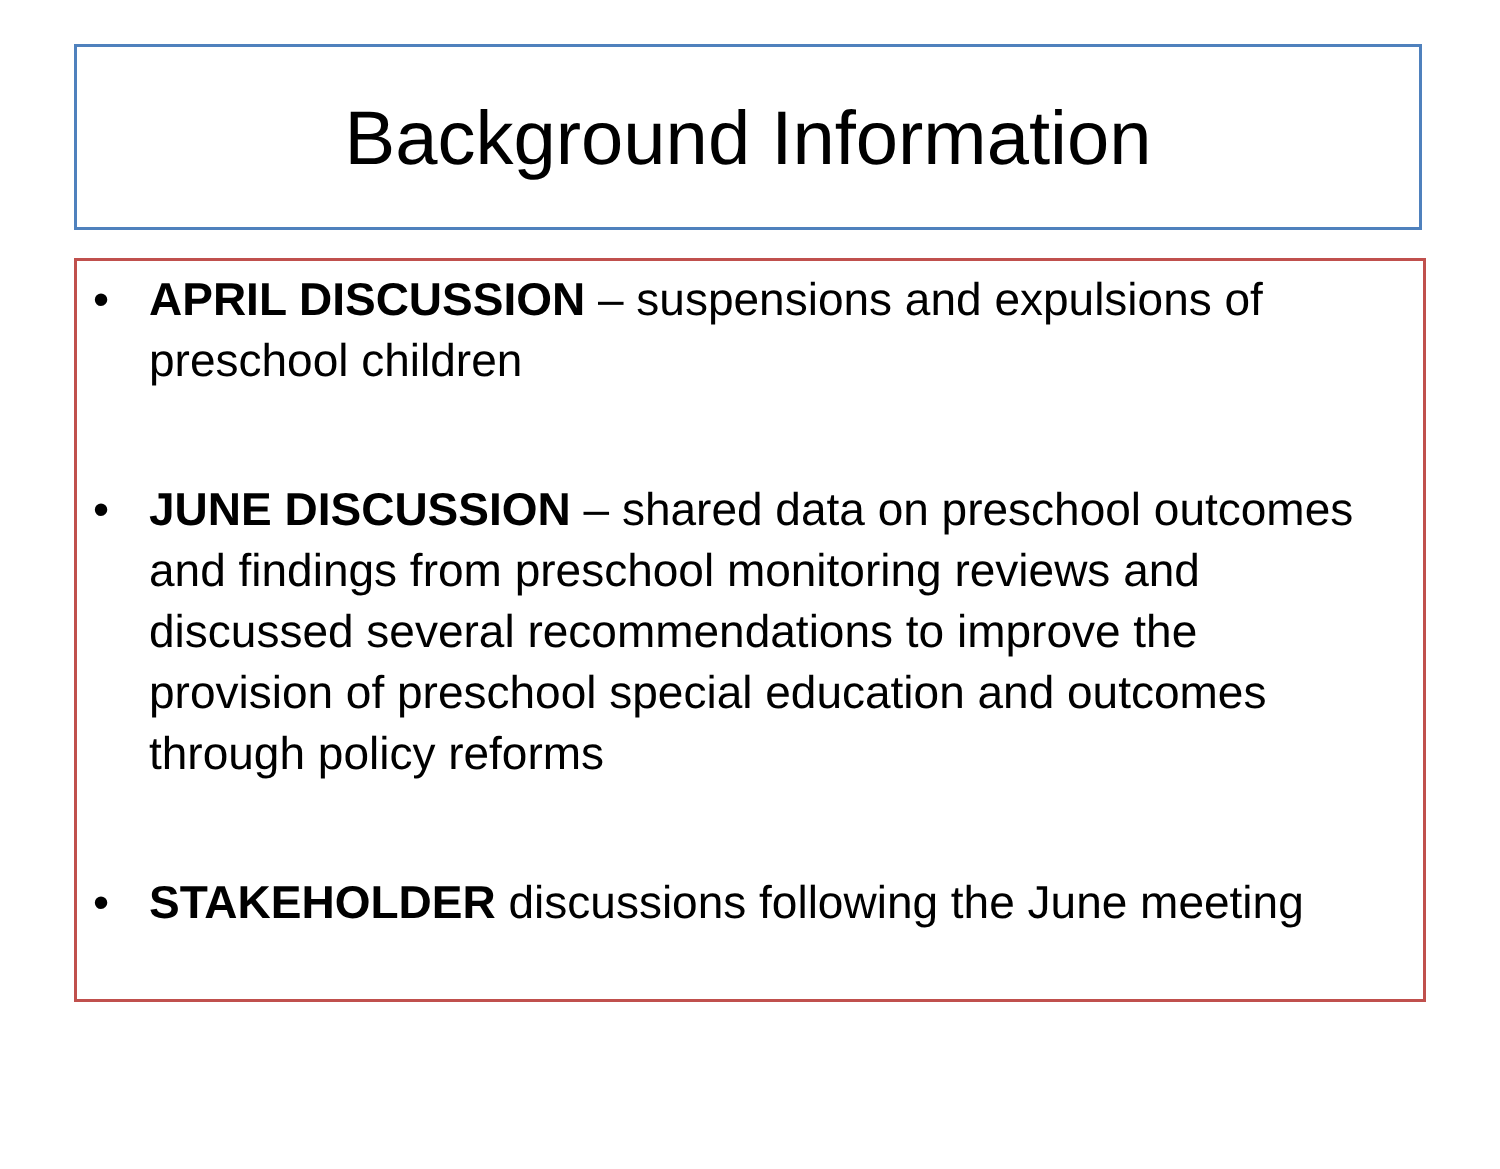Background Information
• APRIL DISCUSSION – suspensions and expulsions of preschool children
• JUNE DISCUSSION – shared data on preschool outcomes and findings from preschool monitoring reviews and discussed several recommendations to improve the provision of preschool special education and outcomes through policy reforms
• STAKEHOLDER discussions following the June meeting